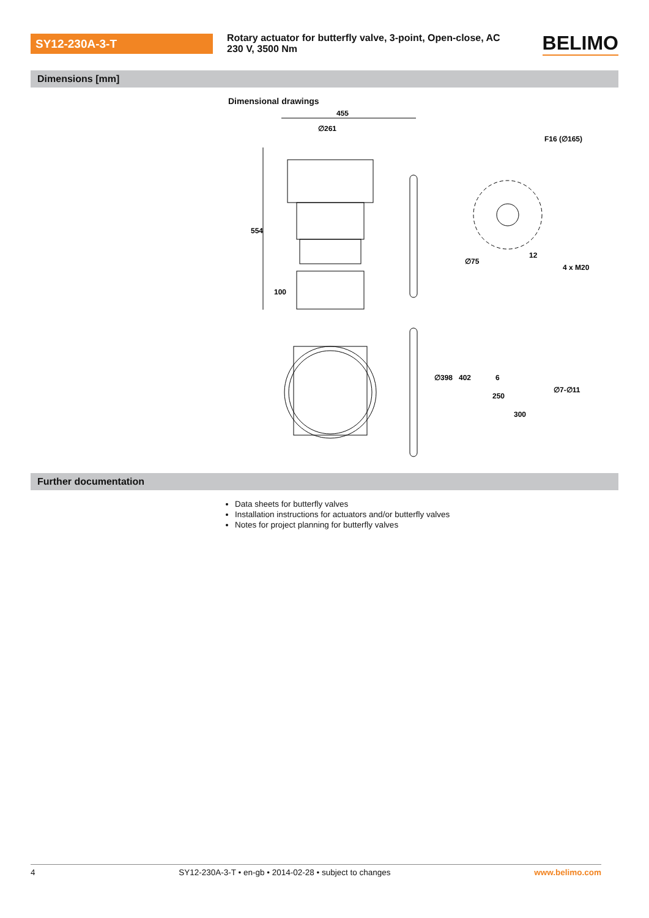SY12-230A-3-T
Rotary actuator for butterfly valve, 3-point, Open-close, AC 230 V, 3500 Nm
BELIMO
Dimensions [mm]
Dimensional drawings
455
∅261
554
100
12
4 x M20
F16 (∅165)
∅75
∅398
402
6
250
300
∅7-∅11
Further documentation
Data sheets for butterfly valves
Installation instructions for actuators and/or butterfly valves
Notes for project planning for butterfly valves
4 SY12-230A-3-T • en-gb • 2014-02-28 • subject to changes www.belimo.com